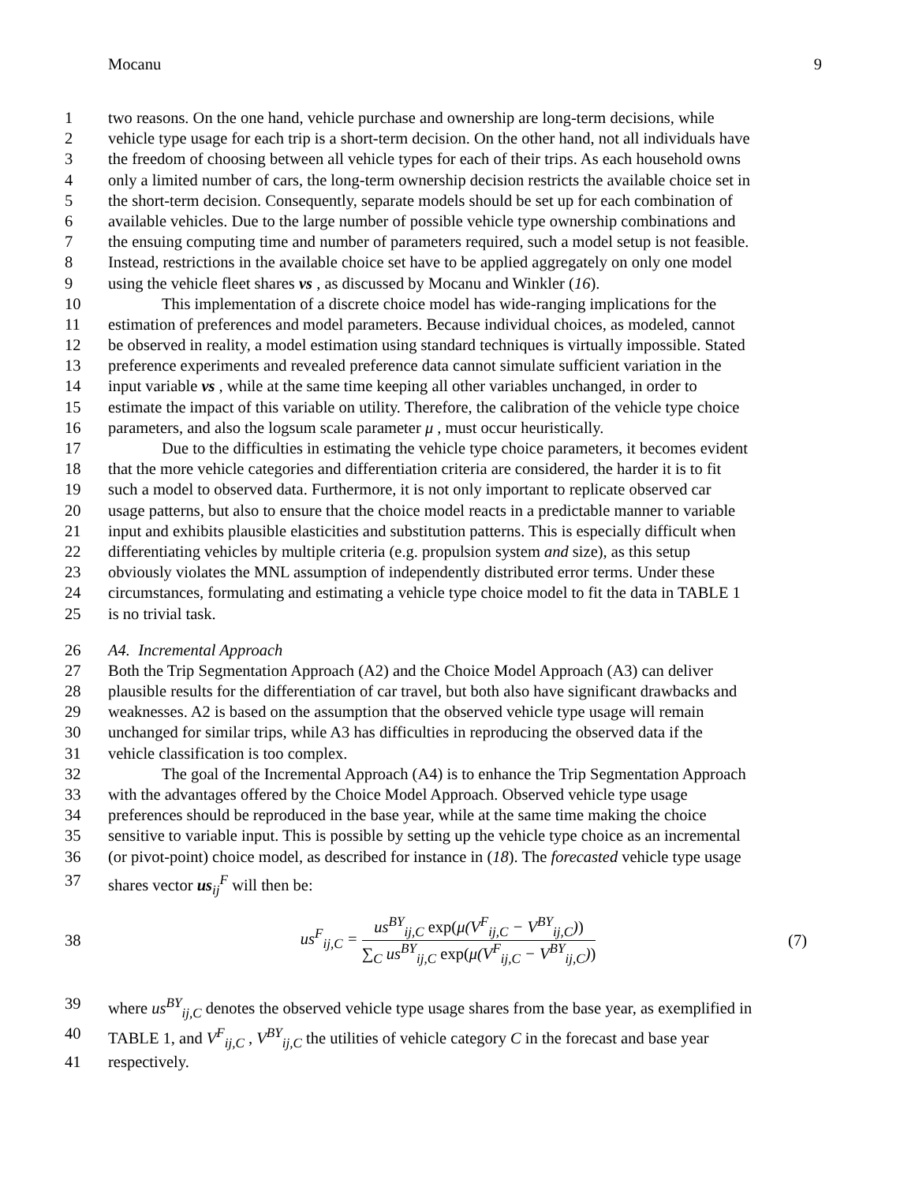Mocanu 9
1 two reasons. On the one hand, vehicle purchase and ownership are long-term decisions, while
2 vehicle type usage for each trip is a short-term decision. On the other hand, not all individuals have
3 the freedom of choosing between all vehicle types for each of their trips. As each household owns
4 only a limited number of cars, the long-term ownership decision restricts the available choice set in
5 the short-term decision. Consequently, separate models should be set up for each combination of
6 available vehicles. Due to the large number of possible vehicle type ownership combinations and
7 the ensuing computing time and number of parameters required, such a model setup is not feasible.
8 Instead, restrictions in the available choice set have to be applied aggregately on only one model
9 using the vehicle fleet shares vs , as discussed by Mocanu and Winkler (16).
10 This implementation of a discrete choice model has wide-ranging implications for the
11 estimation of preferences and model parameters. Because individual choices, as modeled, cannot
12 be observed in reality, a model estimation using standard techniques is virtually impossible. Stated
13 preference experiments and revealed preference data cannot simulate sufficient variation in the
14 input variable vs , while at the same time keeping all other variables unchanged, in order to
15 estimate the impact of this variable on utility. Therefore, the calibration of the vehicle type choice
16 parameters, and also the logsum scale parameter μ , must occur heuristically.
17 Due to the difficulties in estimating the vehicle type choice parameters, it becomes evident
18 that the more vehicle categories and differentiation criteria are considered, the harder it is to fit
19 such a model to observed data. Furthermore, it is not only important to replicate observed car
20 usage patterns, but also to ensure that the choice model reacts in a predictable manner to variable
21 input and exhibits plausible elasticities and substitution patterns. This is especially difficult when
22 differentiating vehicles by multiple criteria (e.g. propulsion system and size), as this setup
23 obviously violates the MNL assumption of independently distributed error terms. Under these
24 circumstances, formulating and estimating a vehicle type choice model to fit the data in TABLE 1
25 is no trivial task.
26 A4. Incremental Approach
27 Both the Trip Segmentation Approach (A2) and the Choice Model Approach (A3) can deliver
28 plausible results for the differentiation of car travel, but both also have significant drawbacks and
29 weaknesses. A2 is based on the assumption that the observed vehicle type usage will remain
30 unchanged for similar trips, while A3 has difficulties in reproducing the observed data if the
31 vehicle classification is too complex.
32 The goal of the Incremental Approach (A4) is to enhance the Trip Segmentation Approach
33 with the advantages offered by the Choice Model Approach. Observed vehicle type usage
34 preferences should be reproduced in the base year, while at the same time making the choice
35 sensitive to variable input. This is possible by setting up the vehicle type choice as an incremental
36 (or pivot-point) choice model, as described for instance in (18). The forecasted vehicle type usage
37 shares vector us<sub>ij</sub><sup>F</sup> will then be:
38
us<sup>F</sup><sub>ij,C</sub> = us<sup>BY</sup><sub>ij,C</sub> exp(μ(V<sup>F</sup><sub>ij,C</sub> − V<sup>BY</sup><sub>ij,C</sub>)) ∑<sub>C</sub> us<sup>BY</sup><sub>ij,C</sub> exp(μ(V<sup>F</sup><sub>ij,C</sub> − V<sup>BY</sup><sub>ij,C</sub>))
(7)
39 where us<sup>BY</sup><sub>ij,C</sub> denotes the observed vehicle type usage shares from the base year, as exemplified in
40 TABLE 1, and V<sup>F</sup><sub>ij,C</sub> , V<sup>BY</sup><sub>ij,C</sub> the utilities of vehicle category C in the forecast and base year
41 respectively.